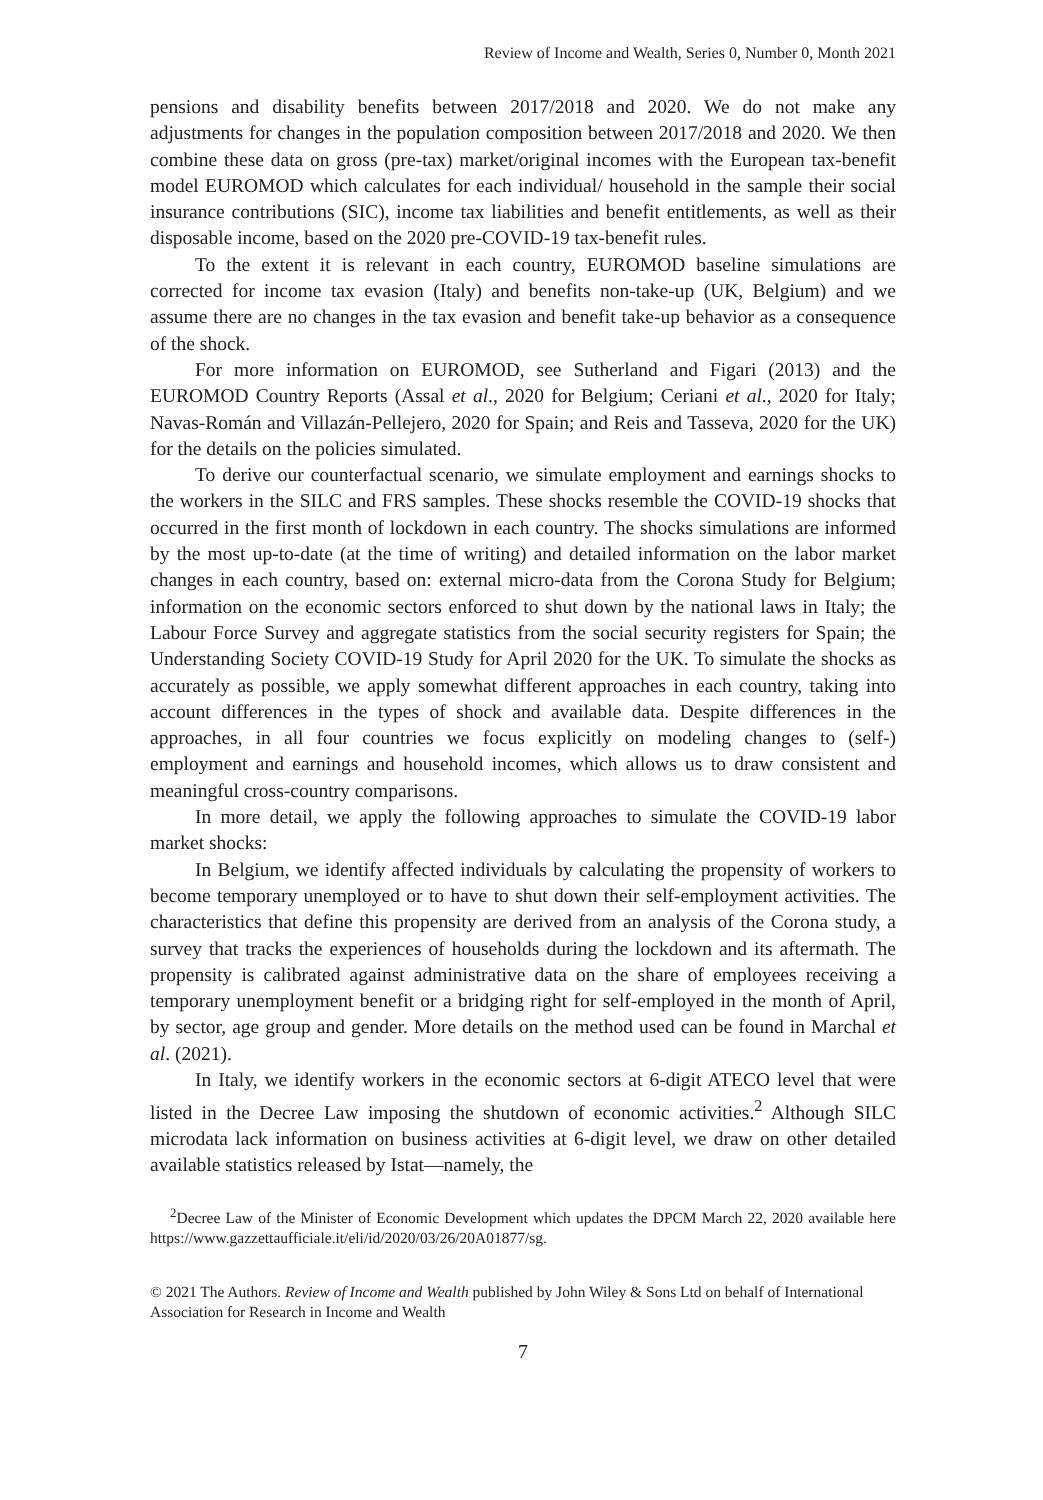Review of Income and Wealth, Series 0, Number 0, Month 2021
pensions and disability benefits between 2017/2018 and 2020. We do not make any adjustments for changes in the population composition between 2017/2018 and 2020. We then combine these data on gross (pre-tax) market/original incomes with the European tax-benefit model EUROMOD which calculates for each individual/ household in the sample their social insurance contributions (SIC), income tax liabilities and benefit entitlements, as well as their disposable income, based on the 2020 pre-COVID-19 tax-benefit rules.
To the extent it is relevant in each country, EUROMOD baseline simulations are corrected for income tax evasion (Italy) and benefits non-take-up (UK, Belgium) and we assume there are no changes in the tax evasion and benefit take-up behavior as a consequence of the shock.
For more information on EUROMOD, see Sutherland and Figari (2013) and the EUROMOD Country Reports (Assal et al., 2020 for Belgium; Ceriani et al., 2020 for Italy; Navas-Román and Villazán-Pellejero, 2020 for Spain; and Reis and Tasseva, 2020 for the UK) for the details on the policies simulated.
To derive our counterfactual scenario, we simulate employment and earnings shocks to the workers in the SILC and FRS samples. These shocks resemble the COVID-19 shocks that occurred in the first month of lockdown in each country. The shocks simulations are informed by the most up-to-date (at the time of writing) and detailed information on the labor market changes in each country, based on: external micro-data from the Corona Study for Belgium; information on the economic sectors enforced to shut down by the national laws in Italy; the Labour Force Survey and aggregate statistics from the social security registers for Spain; the Understanding Society COVID-19 Study for April 2020 for the UK. To simulate the shocks as accurately as possible, we apply somewhat different approaches in each country, taking into account differences in the types of shock and available data. Despite differences in the approaches, in all four countries we focus explicitly on modeling changes to (self-) employment and earnings and household incomes, which allows us to draw consistent and meaningful cross-country comparisons.
In more detail, we apply the following approaches to simulate the COVID-19 labor market shocks:
In Belgium, we identify affected individuals by calculating the propensity of workers to become temporary unemployed or to have to shut down their self-employment activities. The characteristics that define this propensity are derived from an analysis of the Corona study, a survey that tracks the experiences of households during the lockdown and its aftermath. The propensity is calibrated against administrative data on the share of employees receiving a temporary unemployment benefit or a bridging right for self-employed in the month of April, by sector, age group and gender. More details on the method used can be found in Marchal et al. (2021).
In Italy, we identify workers in the economic sectors at 6-digit ATECO level that were listed in the Decree Law imposing the shutdown of economic activities.<sup>2</sup> Although SILC microdata lack information on business activities at 6-digit level, we draw on other detailed available statistics released by Istat—namely, the
<sup>2</sup> Decree Law of the Minister of Economic Development which updates the DPCM March 22, 2020 available here https://www.gazzettaufficiale.it/eli/id/2020/03/26/20A01877/sg.
© 2021 The Authors. Review of Income and Wealth published by John Wiley & Sons Ltd on behalf of International Association for Research in Income and Wealth
7